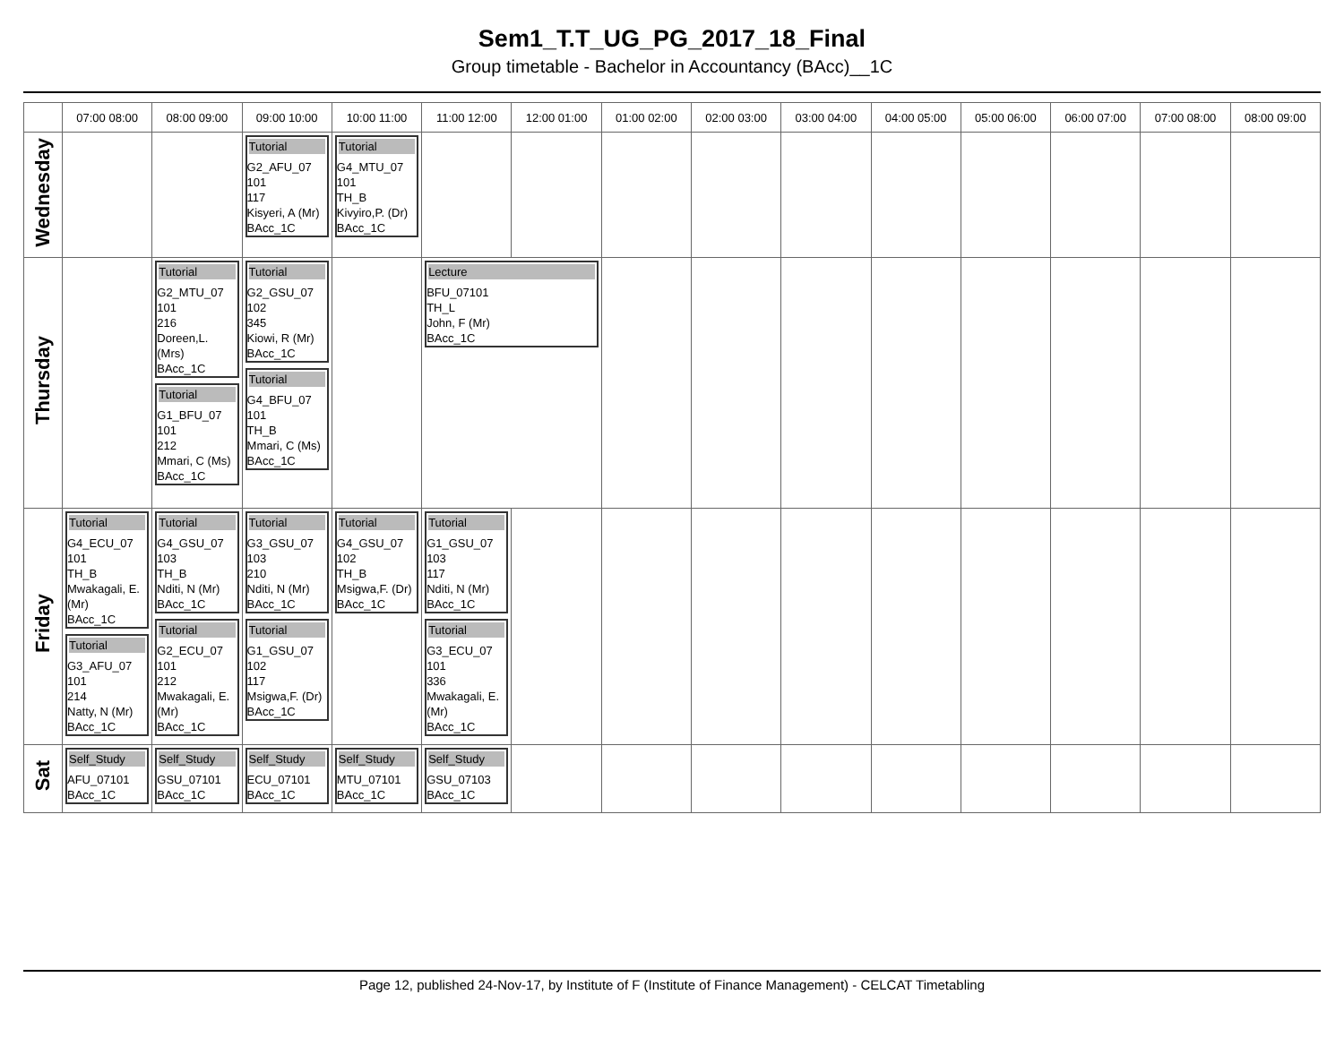Sem1_T.T_UG_PG_2017_18_Final
Group timetable - Bachelor in Accountancy (BAcc)__1C
| | 07:00 08:00 | 08:00 09:00 | 09:00 10:00 | 10:00 11:00 | 11:00 12:00 | 12:00 01:00 | 01:00 02:00 | 02:00 03:00 | 03:00 04:00 | 04:00 05:00 | 05:00 06:00 | 06:00 07:00 | 07:00 08:00 | 08:00 09:00 |
| --- | --- | --- | --- | --- | --- | --- | --- | --- | --- | --- | --- | --- | --- | --- |
| Wednesday | | | Tutorial G2_AFU_07 101 117 Kisyeri, A (Mr) BAcc_1C | Tutorial G4_MTU_07 101 TH_B Kivyiro,P. (Dr) BAcc_1C | | | | | | | | | | |
| Thursday | | Tutorial G2_MTU_07 101 216 Doreen,L. (Mrs) BAcc_1C Tutorial G1_BFU_07 101 212 Mmari, C (Ms) BAcc_1C | Tutorial G2_GSU_07 102 345 Kiowi, R (Mr) BAcc_1C Tutorial G4_BFU_07 101 TH_B Mmari, C (Ms) BAcc_1C | | Lecture BFU_07101 TH_L John, F (Mr) BAcc_1C | | | | | | | | | |
| Friday | Tutorial G4_ECU_07 101 TH_B Mwakagali, E. (Mr) BAcc_1C Tutorial G3_AFU_07 101 214 Natty, N (Mr) BAcc_1C | Tutorial G4_GSU_07 103 TH_B Nditi, N (Mr) BAcc_1C Tutorial G2_ECU_07 101 212 Mwakagali, E. (Mr) BAcc_1C | Tutorial G3_GSU_07 103 210 Nditi, N (Mr) BAcc_1C Tutorial G1_GSU_07 102 117 Msigwa,F. (Dr) BAcc_1C | Tutorial G4_GSU_07 102 TH_B Msigwa,F. (Dr) BAcc_1C | Tutorial G1_GSU_07 103 117 Nditi, N (Mr) BAcc_1C Tutorial G3_ECU_07 101 336 Mwakagali, E. (Mr) BAcc_1C | | | | | | | | | |
| Sat | Self_Study AFU_07101 BAcc_1C | Self_Study GSU_07101 BAcc_1C | Self_Study ECU_07101 BAcc_1C | Self_Study MTU_07101 BAcc_1C | Self_Study GSU_07103 BAcc_1C | | | | | | | | | |
Page 12, published 24-Nov-17, by Institute of F (Institute of Finance Management) - CELCAT Timetabling